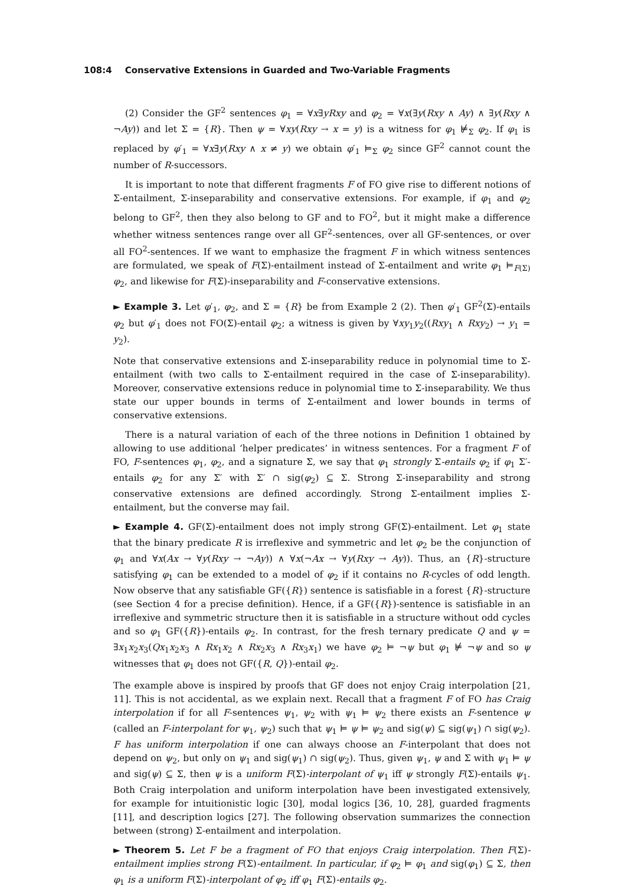108:4 Conservative Extensions in Guarded and Two-Variable Fragments
(2) Consider the GF<sup>2</sup> sentences φ<sub>1</sub> = ∀x∃yRxy and φ<sub>2</sub> = ∀x(∃y(Rxy ∧ Ay) ∧ ∃y(Rxy ∧ ¬Ay)) and let Σ = {R}. Then ψ = ∀xy(Rxy → x = y) is a witness for φ<sub>1</sub> ⊭<sub>Σ</sub> φ<sub>2</sub>. If φ<sub>1</sub> is replaced by φ′<sub>1</sub> = ∀x∃y(Rxy ∧ x ≠ y) we obtain φ′<sub>1</sub> ⊨<sub>Σ</sub> φ<sub>2</sub> since GF<sup>2</sup> cannot count the number of R-successors.
It is important to note that different fragments F of FO give rise to different notions of Σ-entailment, Σ-inseparability and conservative extensions. For example, if φ<sub>1</sub> and φ<sub>2</sub> belong to GF<sup>2</sup>, then they also belong to GF and to FO<sup>2</sup>, but it might make a difference whether witness sentences range over all GF<sup>2</sup>-sentences, over all GF-sentences, or over all FO<sup>2</sup>-sentences. If we want to emphasize the fragment F in which witness sentences are formulated, we speak of F(Σ)-entailment instead of Σ-entailment and write φ<sub>1</sub> ⊨<sub>F(Σ)</sub> φ<sub>2</sub>, and likewise for F(Σ)-inseparability and F-conservative extensions.
► Example 3. Let φ′<sub>1</sub>, φ<sub>2</sub>, and Σ = {R} be from Example 2 (2). Then φ′<sub>1</sub> GF<sup>2</sup>(Σ)-entails φ<sub>2</sub> but φ′<sub>1</sub> does not FO(Σ)-entail φ<sub>2</sub>; a witness is given by ∀xy<sub>1</sub>y<sub>2</sub>((Rxy<sub>1</sub> ∧ Rxy<sub>2</sub>) → y<sub>1</sub> = y<sub>2</sub>).
Note that conservative extensions and Σ-inseparability reduce in polynomial time to Σ-entailment (with two calls to Σ-entailment required in the case of Σ-inseparability). Moreover, conservative extensions reduce in polynomial time to Σ-inseparability. We thus state our upper bounds in terms of Σ-entailment and lower bounds in terms of conservative extensions.
There is a natural variation of each of the three notions in Definition 1 obtained by allowing to use additional ‘helper predicates’ in witness sentences. For a fragment F of FO, F-sentences φ<sub>1</sub>, φ<sub>2</sub>, and a signature Σ, we say that φ<sub>1</sub> strongly Σ-entails φ<sub>2</sub> if φ<sub>1</sub> Σ′-entails φ<sub>2</sub> for any Σ′ with Σ′ ∩ sig(φ<sub>2</sub>) ⊆ Σ. Strong Σ-inseparability and strong conservative extensions are defined accordingly. Strong Σ-entailment implies Σ-entailment, but the converse may fail.
► Example 4. GF(Σ)-entailment does not imply strong GF(Σ)-entailment. Let φ<sub>1</sub> state that the binary predicate R is irreflexive and symmetric and let φ<sub>2</sub> be the conjunction of φ<sub>1</sub> and ∀x(Ax → ∀y(Rxy → ¬Ay)) ∧ ∀x(¬Ax → ∀y(Rxy → Ay)). Thus, an {R}-structure satisfying φ<sub>1</sub> can be extended to a model of φ<sub>2</sub> if it contains no R-cycles of odd length. Now observe that any satisfiable GF({R}) sentence is satisfiable in a forest {R}-structure (see Section 4 for a precise definition). Hence, if a GF({R})-sentence is satisfiable in an irreflexive and symmetric structure then it is satisfiable in a structure without odd cycles and so φ<sub>1</sub> GF({R})-entails φ<sub>2</sub>. In contrast, for the fresh ternary predicate Q and ψ = ∃x<sub>1</sub>x<sub>2</sub>x<sub>3</sub>(Qx<sub>1</sub>x<sub>2</sub>x<sub>3</sub> ∧ Rx<sub>1</sub>x<sub>2</sub> ∧ Rx<sub>2</sub>x<sub>3</sub> ∧ Rx<sub>3</sub>x<sub>1</sub>) we have φ<sub>2</sub> ⊨ ¬ψ but φ<sub>1</sub> ⊭ ¬ψ and so ψ witnesses that φ<sub>1</sub> does not GF({R, Q})-entail φ<sub>2</sub>.
The example above is inspired by proofs that GF does not enjoy Craig interpolation [21, 11]. This is not accidental, as we explain next. Recall that a fragment F of FO has Craig interpolation if for all F-sentences ψ<sub>1</sub>, ψ<sub>2</sub> with ψ<sub>1</sub> ⊨ ψ<sub>2</sub> there exists an F-sentence ψ (called an F-interpolant for ψ<sub>1</sub>, ψ<sub>2</sub>) such that ψ<sub>1</sub> ⊨ ψ ⊨ ψ<sub>2</sub> and sig(ψ) ⊆ sig(ψ<sub>1</sub>) ∩ sig(ψ<sub>2</sub>). F has uniform interpolation if one can always choose an F-interpolant that does not depend on ψ<sub>2</sub>, but only on ψ<sub>1</sub> and sig(ψ<sub>1</sub>) ∩ sig(ψ<sub>2</sub>). Thus, given ψ<sub>1</sub>, ψ and Σ with ψ<sub>1</sub> ⊨ ψ and sig(ψ) ⊆ Σ, then ψ is a uniform F(Σ)-interpolant of ψ<sub>1</sub> iff ψ strongly F(Σ)-entails ψ<sub>1</sub>. Both Craig interpolation and uniform interpolation have been investigated extensively, for example for intuitionistic logic [30], modal logics [36, 10, 28], guarded fragments [11], and description logics [27]. The following observation summarizes the connection between (strong) Σ-entailment and interpolation.
► Theorem 5. Let F be a fragment of FO that enjoys Craig interpolation. Then F(Σ)-entailment implies strong F(Σ)-entailment. In particular, if φ<sub>2</sub> ⊨ φ<sub>1</sub> and sig(φ<sub>1</sub>) ⊆ Σ, then φ<sub>1</sub> is a uniform F(Σ)-interpolant of φ<sub>2</sub> iff φ<sub>1</sub> F(Σ)-entails φ<sub>2</sub>.